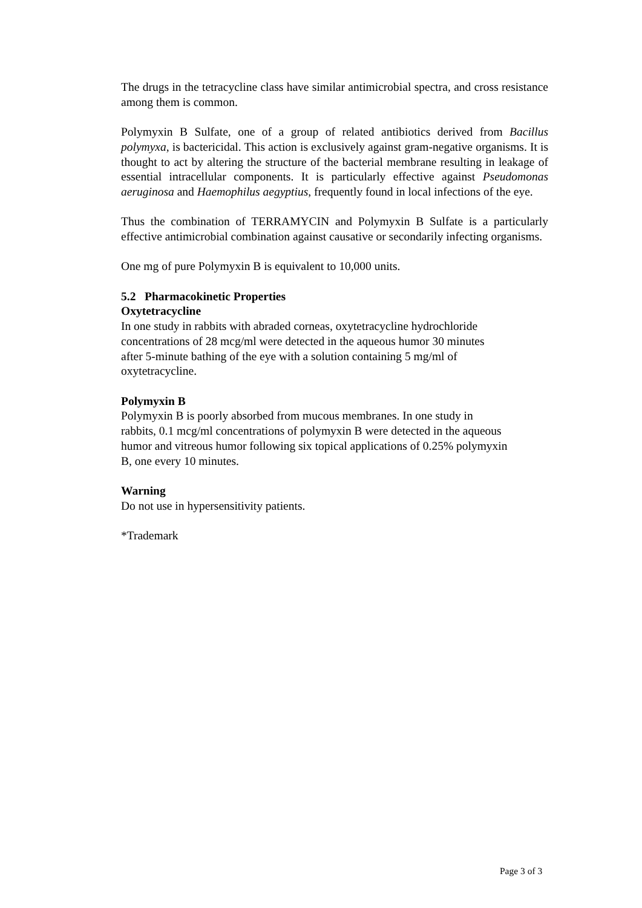The drugs in the tetracycline class have similar antimicrobial spectra, and cross resistance among them is common.
Polymyxin B Sulfate, one of a group of related antibiotics derived from Bacillus polymyxa, is bactericidal. This action is exclusively against gram-negative organisms. It is thought to act by altering the structure of the bacterial membrane resulting in leakage of essential intracellular components. It is particularly effective against Pseudomonas aeruginosa and Haemophilus aegyptius, frequently found in local infections of the eye.
Thus the combination of TERRAMYCIN and Polymyxin B Sulfate is a particularly effective antimicrobial combination against causative or secondarily infecting organisms.
One mg of pure Polymyxin B is equivalent to 10,000 units.
5.2 Pharmacokinetic Properties
Oxytetracycline
In one study in rabbits with abraded corneas, oxytetracycline hydrochloride
concentrations of 28 mcg/ml were detected in the aqueous humor 30 minutes
after 5-minute bathing of the eye with a solution containing 5 mg/ml of
oxytetracycline.
Polymyxin B
Polymyxin B is poorly absorbed from mucous membranes. In one study in
rabbits, 0.1 mcg/ml concentrations of polymyxin B were detected in the aqueous
humor and vitreous humor following six topical applications of 0.25% polymyxin
B, one every 10 minutes.
Warning
Do not use in hypersensitivity patients.
*Trademark
Page 3 of 3